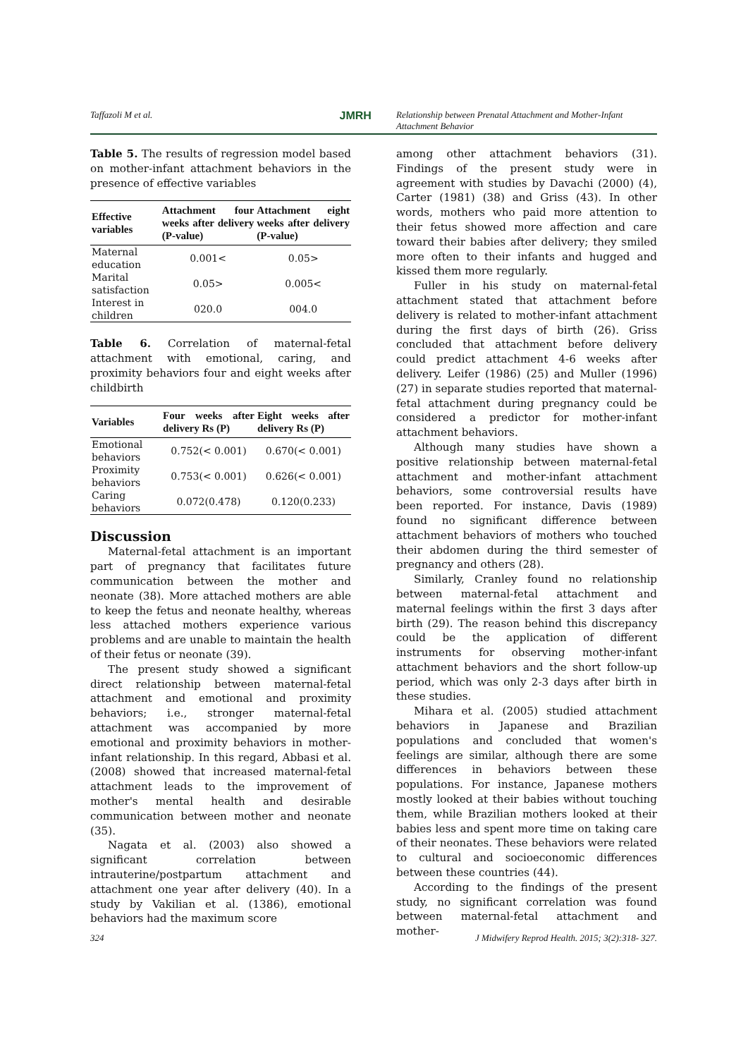Taffazoli M et al. JMRH Relationship between Prenatal Attachment and Mother-Infant Attachment Behavior
Table 5. The results of regression model based on mother-infant attachment behaviors in the presence of effective variables
| Effective variables | Attachment four weeks after delivery (P-value) | Attachment eight weeks after delivery (P-value) |
| --- | --- | --- |
| Maternal education | 0.001< | 0.05> |
| Marital satisfaction | 0.05> | 0.005< |
| Interest in children | 020.0 | 004.0 |
Table 6. Correlation of maternal-fetal attachment with emotional, caring, and proximity behaviors four and eight weeks after childbirth
| Variables | Four weeks after delivery Rs (P) | Eight weeks after delivery Rs (P) |
| --- | --- | --- |
| Emotional behaviors | 0.752(< 0.001) | 0.670(< 0.001) |
| Proximity behaviors | 0.753(< 0.001) | 0.626(< 0.001) |
| Caring behaviors | 0.072(0.478) | 0.120(0.233) |
Discussion
Maternal-fetal attachment is an important part of pregnancy that facilitates future communication between the mother and neonate (38). More attached mothers are able to keep the fetus and neonate healthy, whereas less attached mothers experience various problems and are unable to maintain the health of their fetus or neonate (39).
The present study showed a significant direct relationship between maternal-fetal attachment and emotional and proximity behaviors; i.e., stronger maternal-fetal attachment was accompanied by more emotional and proximity behaviors in mother-infant relationship. In this regard, Abbasi et al. (2008) showed that increased maternal-fetal attachment leads to the improvement of mother's mental health and desirable communication between mother and neonate (35).
Nagata et al. (2003) also showed a significant correlation between intrauterine/postpartum attachment and attachment one year after delivery (40). In a study by Vakilian et al. (1386), emotional behaviors had the maximum score
among other attachment behaviors (31). Findings of the present study were in agreement with studies by Davachi (2000) (4), Carter (1981) (38) and Griss (43). In other words, mothers who paid more attention to their fetus showed more affection and care toward their babies after delivery; they smiled more often to their infants and hugged and kissed them more regularly.
Fuller in his study on maternal-fetal attachment stated that attachment before delivery is related to mother-infant attachment during the first days of birth (26). Griss concluded that attachment before delivery could predict attachment 4-6 weeks after delivery. Leifer (1986) (25) and Muller (1996) (27) in separate studies reported that maternal-fetal attachment during pregnancy could be considered a predictor for mother-infant attachment behaviors.
Although many studies have shown a positive relationship between maternal-fetal attachment and mother-infant attachment behaviors, some controversial results have been reported. For instance, Davis (1989) found no significant difference between attachment behaviors of mothers who touched their abdomen during the third semester of pregnancy and others (28).
Similarly, Cranley found no relationship between maternal-fetal attachment and maternal feelings within the first 3 days after birth (29). The reason behind this discrepancy could be the application of different instruments for observing mother-infant attachment behaviors and the short follow-up period, which was only 2-3 days after birth in these studies.
Mihara et al. (2005) studied attachment behaviors in Japanese and Brazilian populations and concluded that women's feelings are similar, although there are some differences in behaviors between these populations. For instance, Japanese mothers mostly looked at their babies without touching them, while Brazilian mothers looked at their babies less and spent more time on taking care of their neonates. These behaviors were related to cultural and socioeconomic differences between these countries (44).
According to the findings of the present study, no significant correlation was found between maternal-fetal attachment and mother-
324 J Midwifery Reprod Health. 2015; 3(2):318- 327.